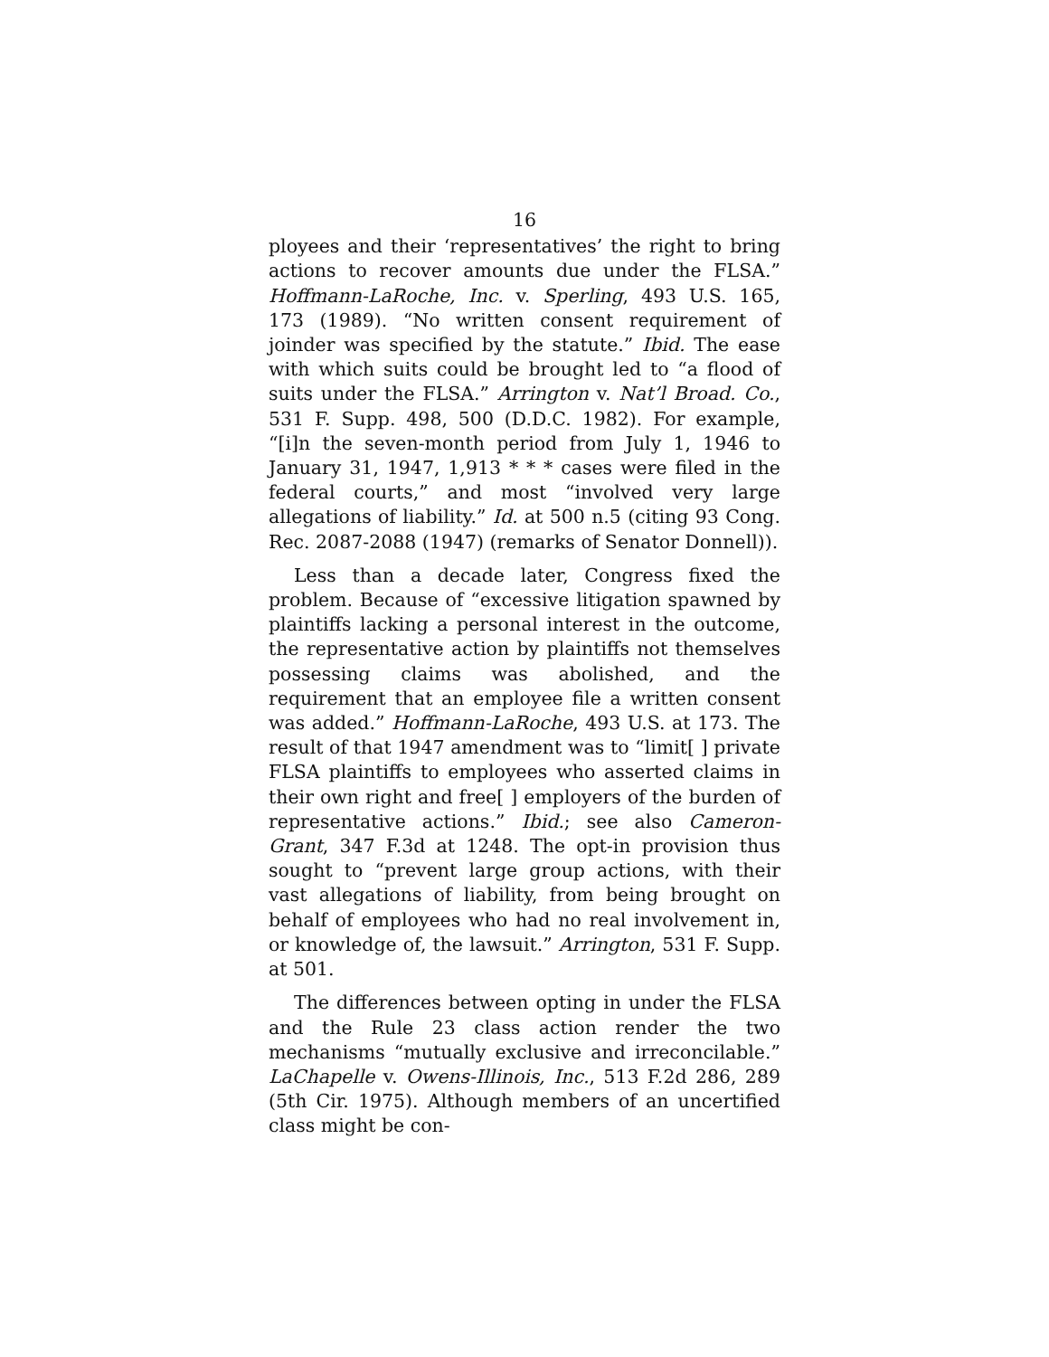16
ployees and their ‘representatives’ the right to bring actions to recover amounts due under the FLSA.” Hoffmann-LaRoche, Inc. v. Sperling, 493 U.S. 165, 173 (1989). “No written consent requirement of joinder was specified by the statute.” Ibid. The ease with which suits could be brought led to “a flood of suits under the FLSA.” Arrington v. Nat’l Broad. Co., 531 F. Supp. 498, 500 (D.D.C. 1982). For example, “[i]n the seven-month period from July 1, 1946 to January 31, 1947, 1,913 * * * cases were filed in the federal courts,” and most “involved very large allegations of liability.” Id. at 500 n.5 (citing 93 Cong. Rec. 2087-2088 (1947) (remarks of Senator Donnell)).
Less than a decade later, Congress fixed the problem. Because of “excessive litigation spawned by plaintiffs lacking a personal interest in the outcome, the representative action by plaintiffs not themselves possessing claims was abolished, and the requirement that an employee file a written consent was added.” Hoffmann-LaRoche, 493 U.S. at 173. The result of that 1947 amendment was to “limit[ ] private FLSA plaintiffs to employees who asserted claims in their own right and free[ ] employers of the burden of representative actions.” Ibid.; see also Cameron-Grant, 347 F.3d at 1248. The opt-in provision thus sought to “prevent large group actions, with their vast allegations of liability, from being brought on behalf of employees who had no real involvement in, or knowledge of, the lawsuit.” Arrington, 531 F. Supp. at 501.
The differences between opting in under the FLSA and the Rule 23 class action render the two mechanisms “mutually exclusive and irreconcilable.” LaChapelle v. Owens-Illinois, Inc., 513 F.2d 286, 289 (5th Cir. 1975). Although members of an uncertified class might be con-